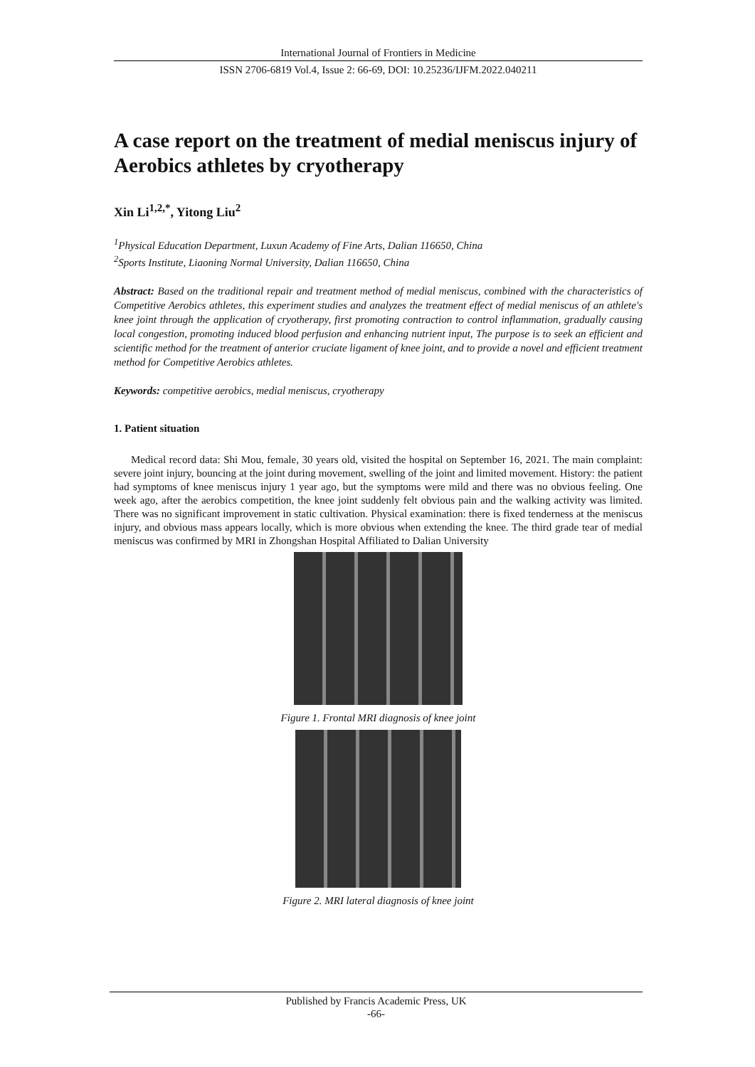International Journal of Frontiers in Medicine
ISSN 2706-6819 Vol.4, Issue 2: 66-69, DOI: 10.25236/IJFM.2022.040211
A case report on the treatment of medial meniscus injury of Aerobics athletes by cryotherapy
Xin Li<sup>1,2,*</sup>, Yitong Liu<sup>2</sup>
<sup>1</sup> Physical Education Department, Luxun Academy of Fine Arts, Dalian 116650, China
<sup>2</sup> Sports Institute, Liaoning Normal University, Dalian 116650, China
Abstract: Based on the traditional repair and treatment method of medial meniscus, combined with the characteristics of Competitive Aerobics athletes, this experiment studies and analyzes the treatment effect of medial meniscus of an athlete's knee joint through the application of cryotherapy, first promoting contraction to control inflammation, gradually causing local congestion, promoting induced blood perfusion and enhancing nutrient input, The purpose is to seek an efficient and scientific method for the treatment of anterior cruciate ligament of knee joint, and to provide a novel and efficient treatment method for Competitive Aerobics athletes.
Keywords: competitive aerobics, medial meniscus, cryotherapy
1. Patient situation
Medical record data: Shi Mou, female, 30 years old, visited the hospital on September 16, 2021. The main complaint: severe joint injury, bouncing at the joint during movement, swelling of the joint and limited movement. History: the patient had symptoms of knee meniscus injury 1 year ago, but the symptoms were mild and there was no obvious feeling. One week ago, after the aerobics competition, the knee joint suddenly felt obvious pain and the walking activity was limited. There was no significant improvement in static cultivation. Physical examination: there is fixed tenderness at the meniscus injury, and obvious mass appears locally, which is more obvious when extending the knee. The third grade tear of medial meniscus was confirmed by MRI in Zhongshan Hospital Affiliated to Dalian University
Figure 1. Frontal MRI diagnosis of knee joint
Figure 2. MRI lateral diagnosis of knee joint
Published by Francis Academic Press, UK
-66-